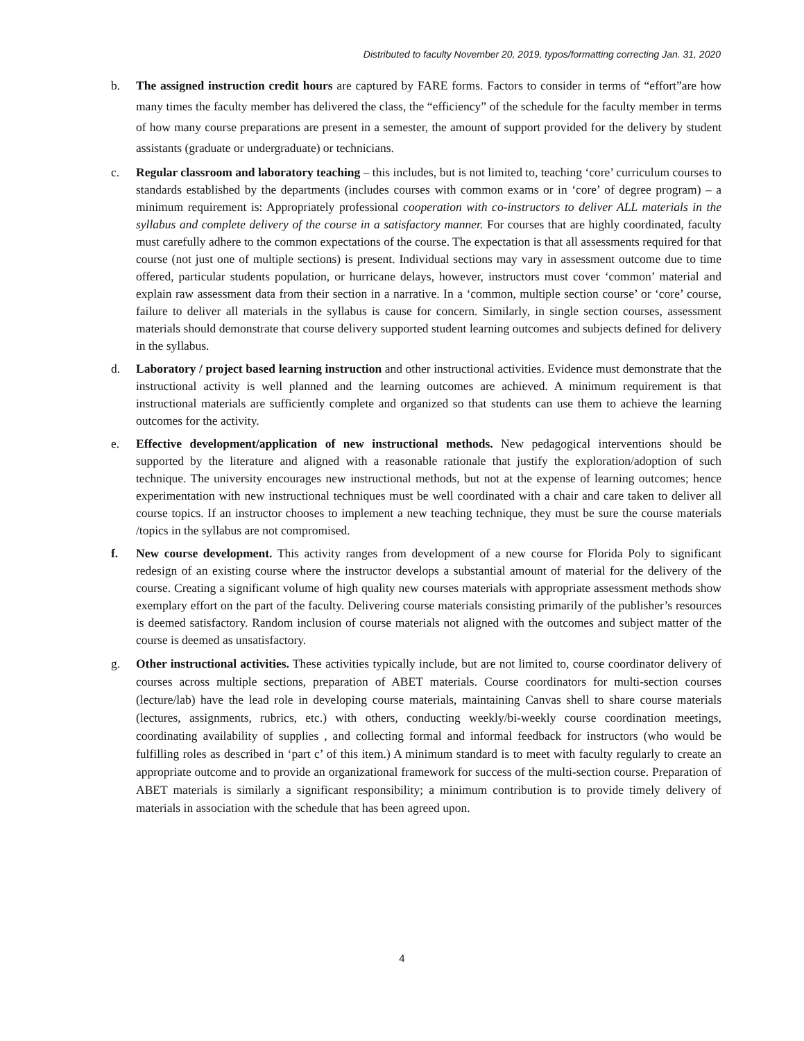Distributed to faculty November 20, 2019, typos/formatting correcting Jan. 31, 2020
b. The assigned instruction credit hours are captured by FARE forms. Factors to consider in terms of “effort”are how many times the faculty member has delivered the class, the “efficiency” of the schedule for the faculty member in terms of how many course preparations are present in a semester, the amount of support provided for the delivery by student assistants (graduate or undergraduate) or technicians.
c. Regular classroom and laboratory teaching – this includes, but is not limited to, teaching ‘core’ curriculum courses to standards established by the departments (includes courses with common exams or in ‘core’ of degree program) – a minimum requirement is: Appropriately professional cooperation with co-instructors to deliver ALL materials in the syllabus and complete delivery of the course in a satisfactory manner. For courses that are highly coordinated, faculty must carefully adhere to the common expectations of the course. The expectation is that all assessments required for that course (not just one of multiple sections) is present. Individual sections may vary in assessment outcome due to time offered, particular students population, or hurricane delays, however, instructors must cover ‘common’ material and explain raw assessment data from their section in a narrative. In a ‘common, multiple section course’ or ‘core’ course, failure to deliver all materials in the syllabus is cause for concern. Similarly, in single section courses, assessment materials should demonstrate that course delivery supported student learning outcomes and subjects defined for delivery in the syllabus.
d. Laboratory / project based learning instruction and other instructional activities. Evidence must demonstrate that the instructional activity is well planned and the learning outcomes are achieved. A minimum requirement is that instructional materials are sufficiently complete and organized so that students can use them to achieve the learning outcomes for the activity.
e. Effective development/application of new instructional methods. New pedagogical interventions should be supported by the literature and aligned with a reasonable rationale that justify the exploration/adoption of such technique. The university encourages new instructional methods, but not at the expense of learning outcomes; hence experimentation with new instructional techniques must be well coordinated with a chair and care taken to deliver all course topics. If an instructor chooses to implement a new teaching technique, they must be sure the course materials /topics in the syllabus are not compromised.
f. New course development. This activity ranges from development of a new course for Florida Poly to significant redesign of an existing course where the instructor develops a substantial amount of material for the delivery of the course. Creating a significant volume of high quality new courses materials with appropriate assessment methods show exemplary effort on the part of the faculty. Delivering course materials consisting primarily of the publisher’s resources is deemed satisfactory. Random inclusion of course materials not aligned with the outcomes and subject matter of the course is deemed as unsatisfactory.
g. Other instructional activities. These activities typically include, but are not limited to, course coordinator delivery of courses across multiple sections, preparation of ABET materials. Course coordinators for multi-section courses (lecture/lab) have the lead role in developing course materials, maintaining Canvas shell to share course materials (lectures, assignments, rubrics, etc.) with others, conducting weekly/bi-weekly course coordination meetings, coordinating availability of supplies , and collecting formal and informal feedback for instructors (who would be fulfilling roles as described in ‘part c’ of this item.) A minimum standard is to meet with faculty regularly to create an appropriate outcome and to provide an organizational framework for success of the multi-section course. Preparation of ABET materials is similarly a significant responsibility; a minimum contribution is to provide timely delivery of materials in association with the schedule that has been agreed upon.
4